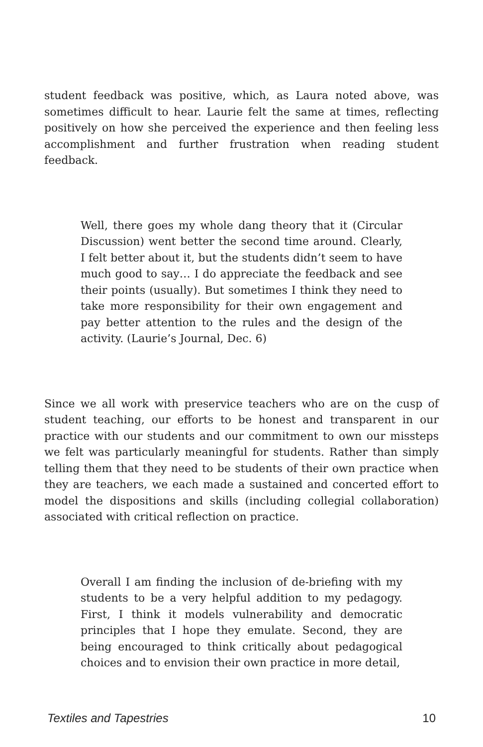student feedback was positive, which, as Laura noted above, was sometimes difficult to hear. Laurie felt the same at times, reflecting positively on how she perceived the experience and then feeling less accomplishment and further frustration when reading student feedback.
Well, there goes my whole dang theory that it (Circular Discussion) went better the second time around. Clearly, I felt better about it, but the students didn’t seem to have much good to say… I do appreciate the feedback and see their points (usually). But sometimes I think they need to take more responsibility for their own engagement and pay better attention to the rules and the design of the activity. (Laurie’s Journal, Dec. 6)
Since we all work with preservice teachers who are on the cusp of student teaching, our efforts to be honest and transparent in our practice with our students and our commitment to own our missteps we felt was particularly meaningful for students. Rather than simply telling them that they need to be students of their own practice when they are teachers, we each made a sustained and concerted effort to model the dispositions and skills (including collegial collaboration) associated with critical reflection on practice.
Overall I am finding the inclusion of de-briefing with my students to be a very helpful addition to my pedagogy. First, I think it models vulnerability and democratic principles that I hope they emulate. Second, they are being encouraged to think critically about pedagogical choices and to envision their own practice in more detail,
Textiles and Tapestries 10